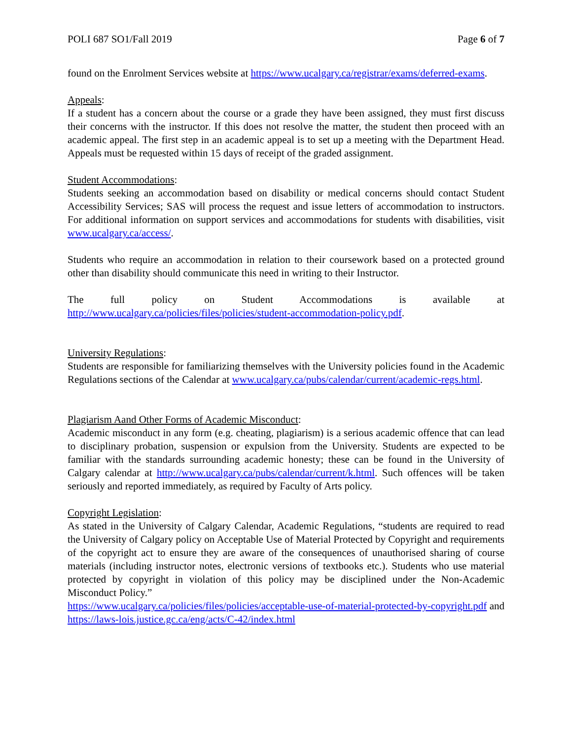POLI 687 SO1/Fall 2019 Page 6 of 7
found on the Enrolment Services website at https://www.ucalgary.ca/registrar/exams/deferred-exams.
Appeals:
If a student has a concern about the course or a grade they have been assigned, they must first discuss their concerns with the instructor. If this does not resolve the matter, the student then proceed with an academic appeal. The first step in an academic appeal is to set up a meeting with the Department Head. Appeals must be requested within 15 days of receipt of the graded assignment.
Student Accommodations:
Students seeking an accommodation based on disability or medical concerns should contact Student Accessibility Services; SAS will process the request and issue letters of accommodation to instructors. For additional information on support services and accommodations for students with disabilities, visit www.ucalgary.ca/access/.
Students who require an accommodation in relation to their coursework based on a protected ground other than disability should communicate this need in writing to their Instructor.
The full policy on Student Accommodations is available at http://www.ucalgary.ca/policies/files/policies/student-accommodation-policy.pdf.
University Regulations:
Students are responsible for familiarizing themselves with the University policies found in the Academic Regulations sections of the Calendar at www.ucalgary.ca/pubs/calendar/current/academic-regs.html.
Plagiarism Aand Other Forms of Academic Misconduct:
Academic misconduct in any form (e.g. cheating, plagiarism) is a serious academic offence that can lead to disciplinary probation, suspension or expulsion from the University. Students are expected to be familiar with the standards surrounding academic honesty; these can be found in the University of Calgary calendar at http://www.ucalgary.ca/pubs/calendar/current/k.html. Such offences will be taken seriously and reported immediately, as required by Faculty of Arts policy.
Copyright Legislation:
As stated in the University of Calgary Calendar, Academic Regulations, “students are required to read the University of Calgary policy on Acceptable Use of Material Protected by Copyright and requirements of the copyright act to ensure they are aware of the consequences of unauthorised sharing of course materials (including instructor notes, electronic versions of textbooks etc.). Students who use material protected by copyright in violation of this policy may be disciplined under the Non-Academic Misconduct Policy.”
https://www.ucalgary.ca/policies/files/policies/acceptable-use-of-material-protected-by-copyright.pdf and https://laws-lois.justice.gc.ca/eng/acts/C-42/index.html